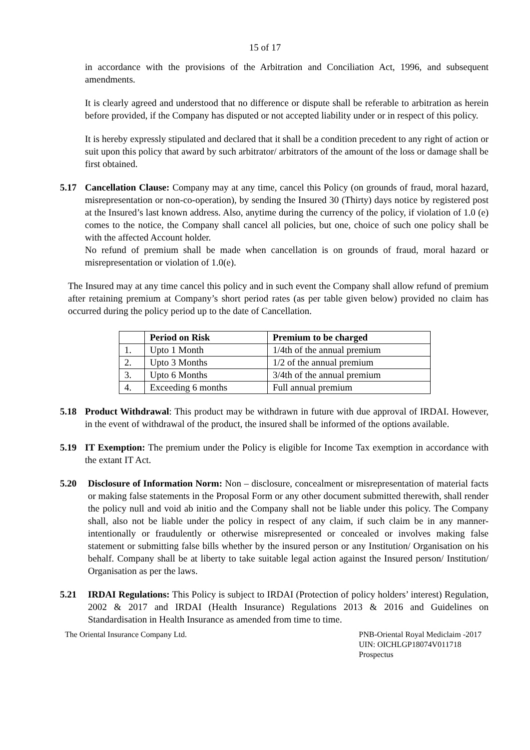15 of 17
in accordance with the provisions of the Arbitration and Conciliation Act, 1996, and subsequent amendments.
It is clearly agreed and understood that no difference or dispute shall be referable to arbitration as herein before provided, if the Company has disputed or not accepted liability under or in respect of this policy.
It is hereby expressly stipulated and declared that it shall be a condition precedent to any right of action or suit upon this policy that award by such arbitrator/ arbitrators of the amount of the loss or damage shall be first obtained.
5.17 Cancellation Clause: Company may at any time, cancel this Policy (on grounds of fraud, moral hazard, misrepresentation or non-co-operation), by sending the Insured 30 (Thirty) days notice by registered post at the Insured’s last known address. Also, anytime during the currency of the policy, if violation of 1.0 (e) comes to the notice, the Company shall cancel all policies, but one, choice of such one policy shall be with the affected Account holder.
No refund of premium shall be made when cancellation is on grounds of fraud, moral hazard or misrepresentation or violation of 1.0(e).
The Insured may at any time cancel this policy and in such event the Company shall allow refund of premium after retaining premium at Company’s short period rates (as per table given below) provided no claim has occurred during the policy period up to the date of Cancellation.
| | Period on Risk | Premium to be charged |
| --- | --- | --- |
| 1. | Upto 1 Month | 1/4th of the annual premium |
| 2. | Upto 3 Months | 1/2 of the annual premium |
| 3. | Upto 6 Months | 3/4th of the annual premium |
| 4. | Exceeding 6 months | Full annual premium |
5.18 Product Withdrawal: This product may be withdrawn in future with due approval of IRDAI. However, in the event of withdrawal of the product, the insured shall be informed of the options available.
5.19 IT Exemption: The premium under the Policy is eligible for Income Tax exemption in accordance with the extant IT Act.
5.20 Disclosure of Information Norm: Non – disclosure, concealment or misrepresentation of material facts or making false statements in the Proposal Form or any other document submitted therewith, shall render the policy null and void ab initio and the Company shall not be liable under this policy. The Company shall, also not be liable under the policy in respect of any claim, if such claim be in any manner- intentionally or fraudulently or otherwise misrepresented or concealed or involves making false statement or submitting false bills whether by the insured person or any Institution/ Organisation on his behalf. Company shall be at liberty to take suitable legal action against the Insured person/ Institution/ Organisation as per the laws.
5.21 IRDAI Regulations: This Policy is subject to IRDAI (Protection of policy holders’ interest) Regulation, 2002 & 2017 and IRDAI (Health Insurance) Regulations 2013 & 2016 and Guidelines on Standardisation in Health Insurance as amended from time to time.
The Oriental Insurance Company Ltd. PNB-Oriental Royal Mediclaim -2017
UIN: OICHLGP18074V011718
Prospectus